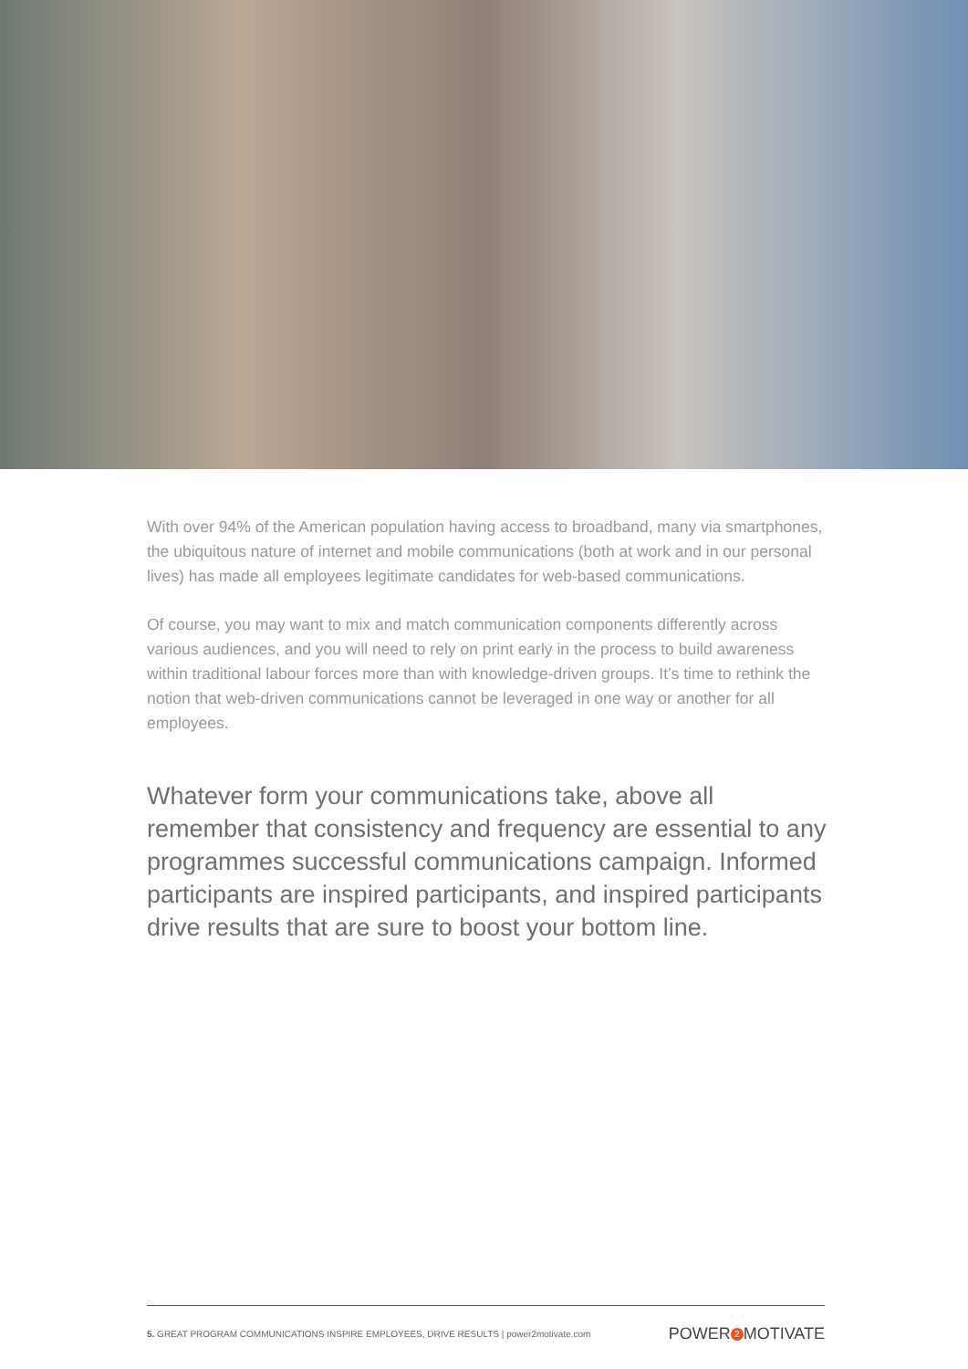With over 94% of the American population having access to broadband, many via smartphones, the ubiquitous nature of internet and mobile communications (both at work and in our personal lives) has made all employees legitimate candidates for web-based communications.
Of course, you may want to mix and match communication components differently across various audiences, and you will need to rely on print early in the process to build awareness within traditional labour forces more than with knowledge-driven groups. It’s time to rethink the notion that web-driven communications cannot be leveraged in one way or another for all employees.
Whatever form your communications take, above all remember that consistency and frequency are essential to any programmes successful communications campaign. Informed participants are inspired participants, and inspired participants drive results that are sure to boost your bottom line.
5. GREAT PROGRAM COMMUNICATIONS INSPIRE EMPLOYEES, DRIVE RESULTS | power2motivate.com POWER 2 MOTIVATE